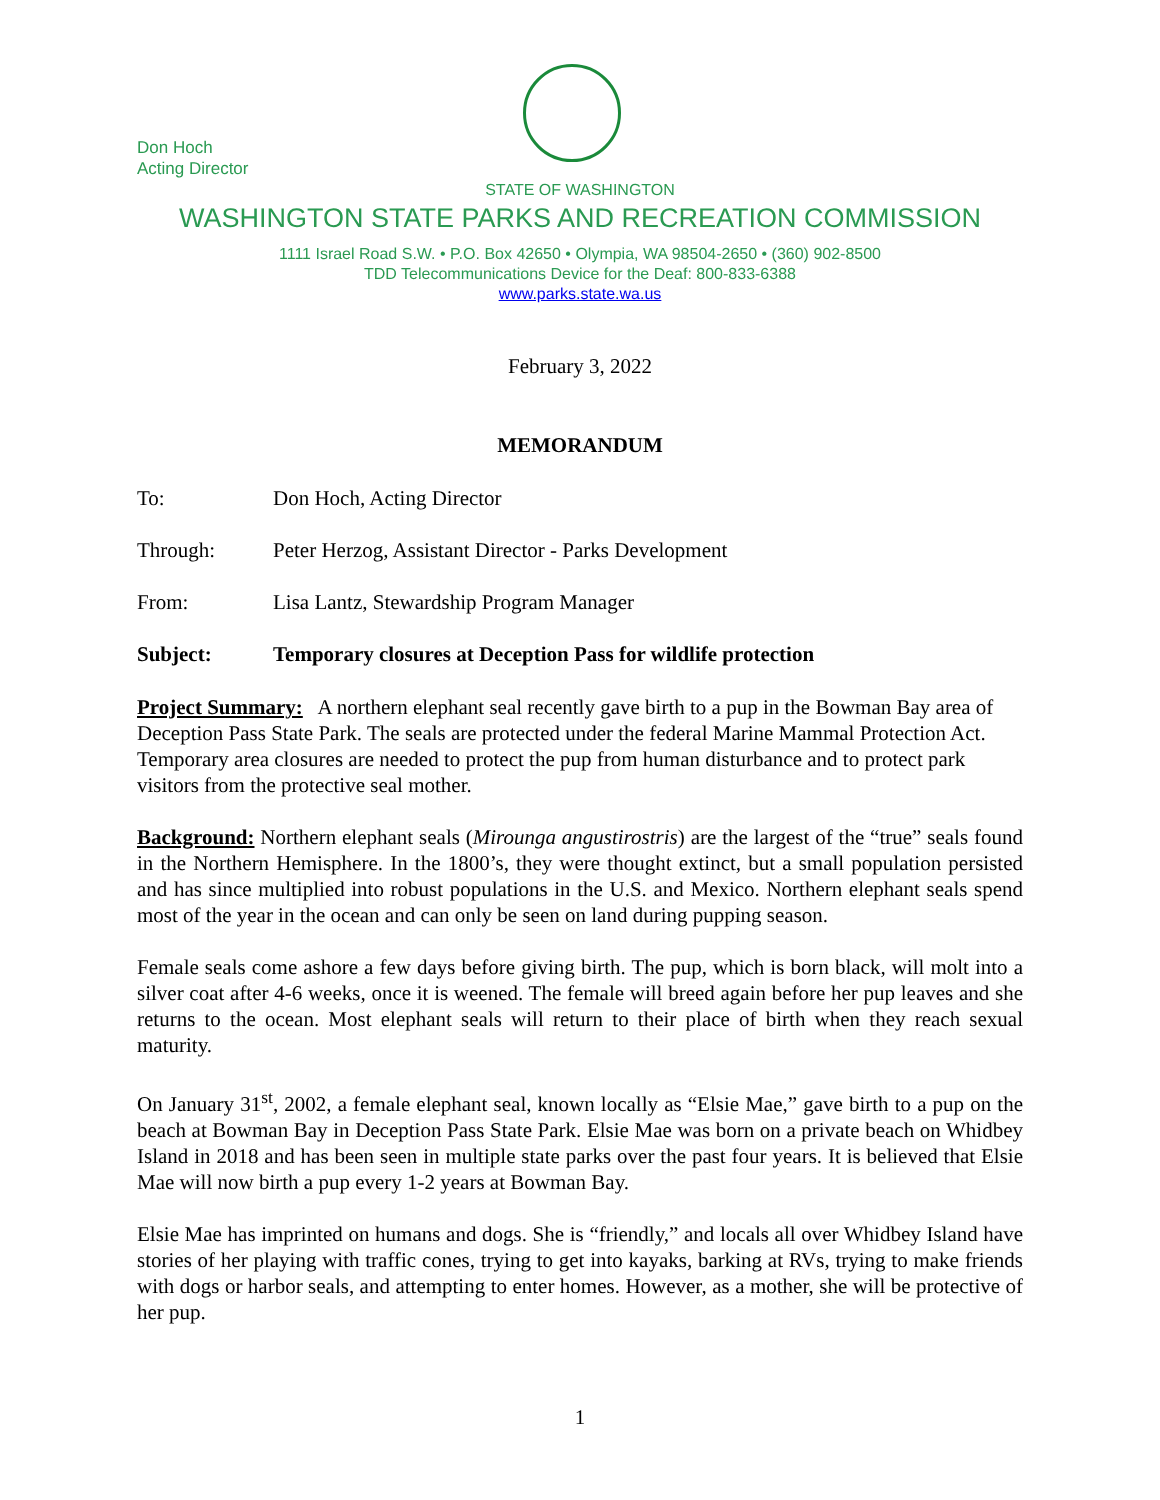Don Hoch
Acting Director
STATE OF WASHINGTON
WASHINGTON STATE PARKS AND RECREATION COMMISSION
1111 Israel Road S.W. • P.O. Box 42650 • Olympia, WA 98504-2650 • (360) 902-8500
TDD Telecommunications Device for the Deaf: 800-833-6388
www.parks.state.wa.us
February 3, 2022
MEMORANDUM
To: Don Hoch, Acting Director
Through: Peter Herzog, Assistant Director - Parks Development
From: Lisa Lantz, Stewardship Program Manager
Subject: Temporary closures at Deception Pass for wildlife protection
Project Summary: A northern elephant seal recently gave birth to a pup in the Bowman Bay area of Deception Pass State Park. The seals are protected under the federal Marine Mammal Protection Act. Temporary area closures are needed to protect the pup from human disturbance and to protect park visitors from the protective seal mother.
Background: Northern elephant seals (Mirounga angustirostris) are the largest of the “true” seals found in the Northern Hemisphere. In the 1800’s, they were thought extinct, but a small population persisted and has since multiplied into robust populations in the U.S. and Mexico. Northern elephant seals spend most of the year in the ocean and can only be seen on land during pupping season.
Female seals come ashore a few days before giving birth. The pup, which is born black, will molt into a silver coat after 4-6 weeks, once it is weened. The female will breed again before her pup leaves and she returns to the ocean. Most elephant seals will return to their place of birth when they reach sexual maturity.
On January 31<sup>st</sup>, 2002, a female elephant seal, known locally as “Elsie Mae,” gave birth to a pup on the beach at Bowman Bay in Deception Pass State Park. Elsie Mae was born on a private beach on Whidbey Island in 2018 and has been seen in multiple state parks over the past four years. It is believed that Elsie Mae will now birth a pup every 1-2 years at Bowman Bay.
Elsie Mae has imprinted on humans and dogs. She is “friendly,” and locals all over Whidbey Island have stories of her playing with traffic cones, trying to get into kayaks, barking at RVs, trying to make friends with dogs or harbor seals, and attempting to enter homes. However, as a mother, she will be protective of her pup.
1